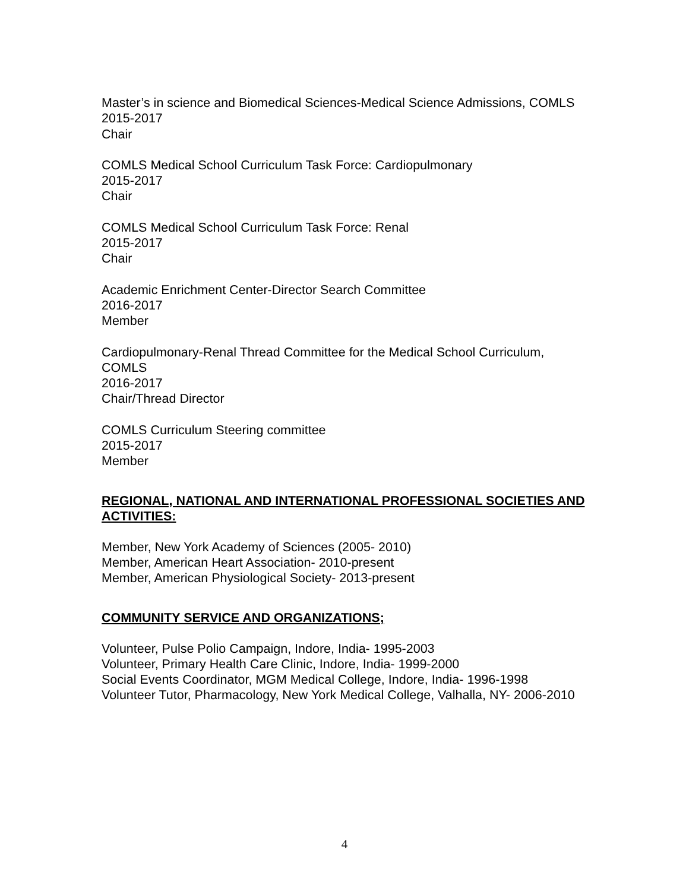Master’s in science and Biomedical Sciences-Medical Science Admissions, COMLS
2015-2017
Chair
COMLS Medical School Curriculum Task Force: Cardiopulmonary
2015-2017
Chair
COMLS Medical School Curriculum Task Force: Renal
2015-2017
Chair
Academic Enrichment Center-Director Search Committee
2016-2017
Member
Cardiopulmonary-Renal Thread Committee for the Medical School Curriculum, COMLS
2016-2017
Chair/Thread Director
COMLS Curriculum Steering committee
2015-2017
Member
REGIONAL, NATIONAL AND INTERNATIONAL PROFESSIONAL SOCIETIES AND ACTIVITIES:
Member, New York Academy of Sciences (2005- 2010)
Member, American Heart Association- 2010-present
Member, American Physiological Society- 2013-present
COMMUNITY SERVICE AND ORGANIZATIONS;
Volunteer, Pulse Polio Campaign, Indore, India- 1995-2003
Volunteer, Primary Health Care Clinic, Indore, India- 1999-2000
Social Events Coordinator, MGM Medical College, Indore, India- 1996-1998
Volunteer Tutor, Pharmacology, New York Medical College, Valhalla, NY- 2006-2010
4